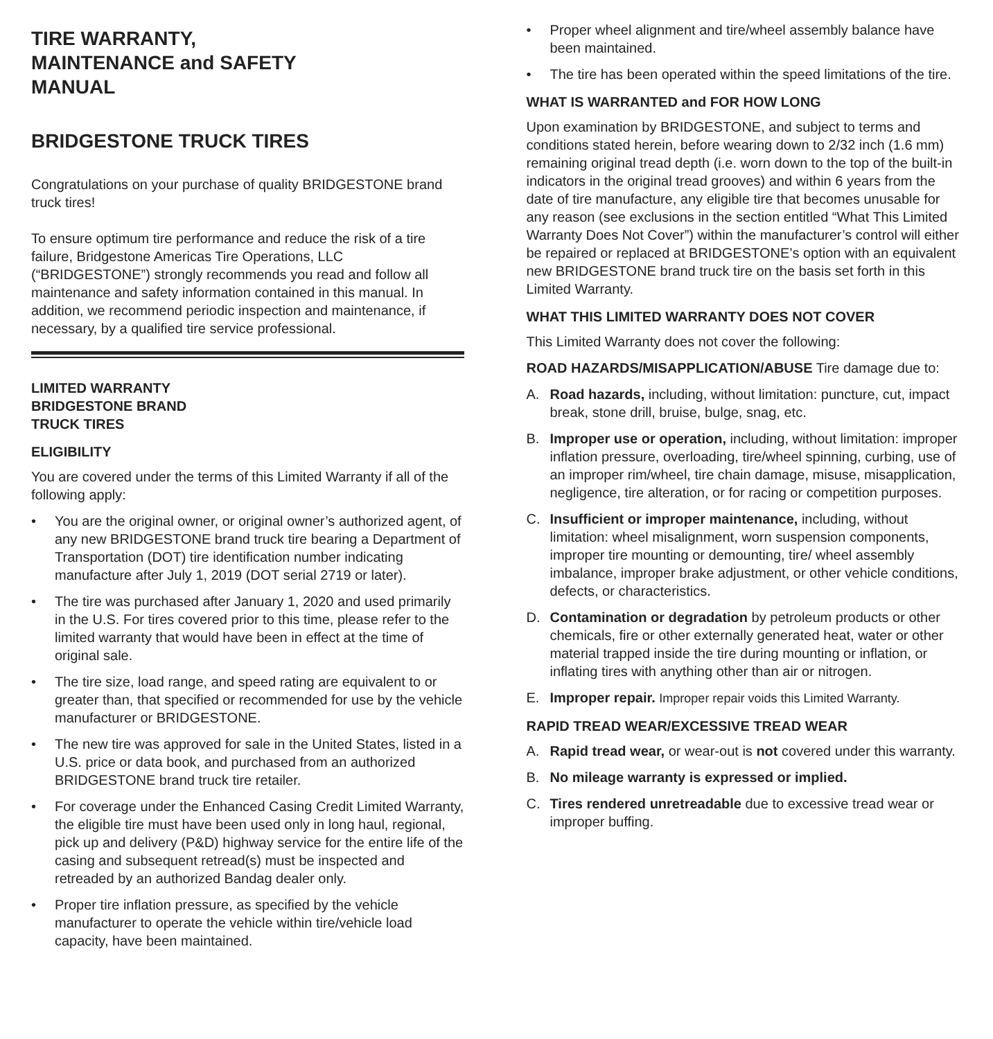TIRE WARRANTY,
MAINTENANCE and SAFETY
MANUAL
BRIDGESTONE TRUCK TIRES
Congratulations on your purchase of quality BRIDGESTONE brand truck tires!
To ensure optimum tire performance and reduce the risk of a tire failure, Bridgestone Americas Tire Operations, LLC (“BRIDGESTONE”) strongly recommends you read and follow all maintenance and safety information contained in this manual. In addition, we recommend periodic inspection and maintenance, if necessary, by a qualified tire service professional.
LIMITED WARRANTY
BRIDGESTONE BRAND
TRUCK TIRES
ELIGIBILITY
You are covered under the terms of this Limited Warranty if all of the following apply:
• You are the original owner, or original owner’s authorized agent, of any new BRIDGESTONE brand truck tire bearing a Department of Transportation (DOT) tire identification number indicating manufacture after July 1, 2019 (DOT serial 2719 or later).
• The tire was purchased after January 1, 2020 and used primarily in the U.S. For tires covered prior to this time, please refer to the limited warranty that would have been in effect at the time of original sale.
• The tire size, load range, and speed rating are equivalent to or greater than, that specified or recommended for use by the vehicle manufacturer or BRIDGESTONE.
• The new tire was approved for sale in the United States, listed in a U.S. price or data book, and purchased from an authorized BRIDGESTONE brand truck tire retailer.
• For coverage under the Enhanced Casing Credit Limited Warranty, the eligible tire must have been used only in long haul, regional, pick up and delivery (P&D) highway service for the entire life of the casing and subsequent retread(s) must be inspected and retreaded by an authorized Bandag dealer only.
• Proper tire inflation pressure, as specified by the vehicle manufacturer to operate the vehicle within tire/vehicle load capacity, have been maintained.
• Proper wheel alignment and tire/wheel assembly balance have been maintained.
• The tire has been operated within the speed limitations of the tire.
WHAT IS WARRANTED and FOR HOW LONG
Upon examination by BRIDGESTONE, and subject to terms and conditions stated herein, before wearing down to 2/32 inch (1.6 mm) remaining original tread depth (i.e. worn down to the top of the built-in indicators in the original tread grooves) and within 6 years from the date of tire manufacture, any eligible tire that becomes unusable for any reason (see exclusions in the section entitled “What This Limited Warranty Does Not Cover”) within the manufacturer’s control will either be repaired or replaced at BRIDGESTONE’s option with an equivalent new BRIDGESTONE brand truck tire on the basis set forth in this Limited Warranty.
WHAT THIS LIMITED WARRANTY DOES NOT COVER
This Limited Warranty does not cover the following:
ROAD HAZARDS/MISAPPLICATION/ABUSE Tire damage due to:
A. Road hazards, including, without limitation: puncture, cut, impact break, stone drill, bruise, bulge, snag, etc.
B. Improper use or operation, including, without limitation: improper inflation pressure, overloading, tire/wheel spinning, curbing, use of an improper rim/wheel, tire chain damage, misuse, misapplication, negligence, tire alteration, or for racing or competition purposes.
C. Insufficient or improper maintenance, including, without limitation: wheel misalignment, worn suspension components, improper tire mounting or demounting, tire/ wheel assembly imbalance, improper brake adjustment, or other vehicle conditions, defects, or characteristics.
D. Contamination or degradation by petroleum products or other chemicals, fire or other externally generated heat, water or other material trapped inside the tire during mounting or inflation, or inflating tires with anything other than air or nitrogen.
E. Improper repair. Improper repair voids this Limited Warranty.
RAPID TREAD WEAR/EXCESSIVE TREAD WEAR
A. Rapid tread wear, or wear-out is not covered under this warranty.
B. No mileage warranty is expressed or implied.
C. Tires rendered unretreadable due to excessive tread wear or improper buffing.